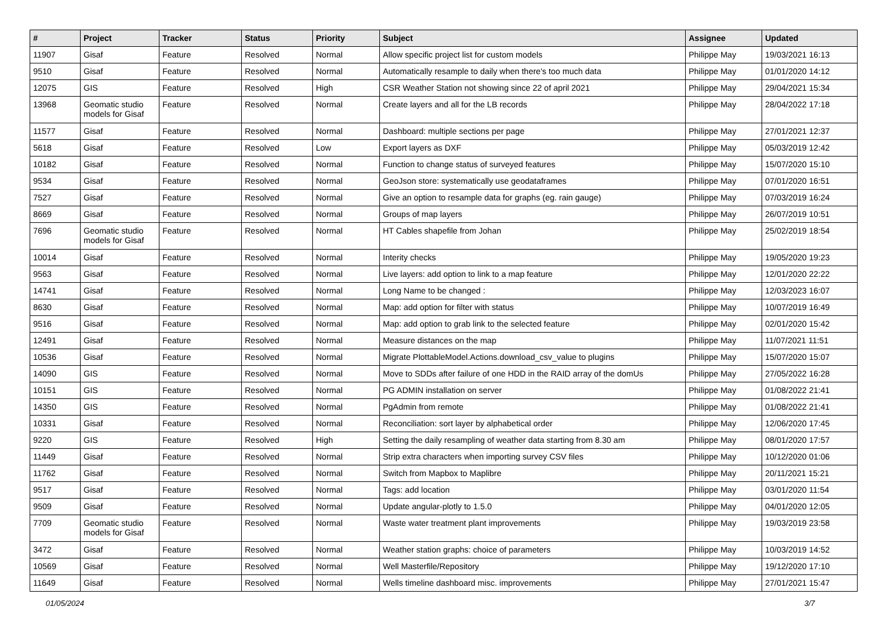| # | Project | Tracker | Status | Priority | Subject | Assignee | Updated |
| --- | --- | --- | --- | --- | --- | --- | --- |
| 11907 | Gisaf | Feature | Resolved | Normal | Allow specific project list for custom models | Philippe May | 19/03/2021 16:13 |
| 9510 | Gisaf | Feature | Resolved | Normal | Automatically resample to daily when there's too much data | Philippe May | 01/01/2020 14:12 |
| 12075 | GIS | Feature | Resolved | High | CSR Weather Station not showing since 22 of april 2021 | Philippe May | 29/04/2021 15:34 |
| 13968 | Geomatic studio models for Gisaf | Feature | Resolved | Normal | Create layers and all for the LB records | Philippe May | 28/04/2022 17:18 |
| 11577 | Gisaf | Feature | Resolved | Normal | Dashboard: multiple sections per page | Philippe May | 27/01/2021 12:37 |
| 5618 | Gisaf | Feature | Resolved | Low | Export layers as DXF | Philippe May | 05/03/2019 12:42 |
| 10182 | Gisaf | Feature | Resolved | Normal | Function to change status of surveyed features | Philippe May | 15/07/2020 15:10 |
| 9534 | Gisaf | Feature | Resolved | Normal | GeoJson store: systematically use geodataframes | Philippe May | 07/01/2020 16:51 |
| 7527 | Gisaf | Feature | Resolved | Normal | Give an option to resample data for graphs (eg. rain gauge) | Philippe May | 07/03/2019 16:24 |
| 8669 | Gisaf | Feature | Resolved | Normal | Groups of map layers | Philippe May | 26/07/2019 10:51 |
| 7696 | Geomatic studio models for Gisaf | Feature | Resolved | Normal | HT Cables shapefile from Johan | Philippe May | 25/02/2019 18:54 |
| 10014 | Gisaf | Feature | Resolved | Normal | Interity checks | Philippe May | 19/05/2020 19:23 |
| 9563 | Gisaf | Feature | Resolved | Normal | Live layers: add option to link to a map feature | Philippe May | 12/01/2020 22:22 |
| 14741 | Gisaf | Feature | Resolved | Normal | Long Name to be changed : | Philippe May | 12/03/2023 16:07 |
| 8630 | Gisaf | Feature | Resolved | Normal | Map: add option for filter with status | Philippe May | 10/07/2019 16:49 |
| 9516 | Gisaf | Feature | Resolved | Normal | Map: add option to grab link to the selected feature | Philippe May | 02/01/2020 15:42 |
| 12491 | Gisaf | Feature | Resolved | Normal | Measure distances on the map | Philippe May | 11/07/2021 11:51 |
| 10536 | Gisaf | Feature | Resolved | Normal | Migrate PlottableModel.Actions.download_csv_value to plugins | Philippe May | 15/07/2020 15:07 |
| 14090 | GIS | Feature | Resolved | Normal | Move to SDDs after failure of one HDD in the RAID array of the domUs | Philippe May | 27/05/2022 16:28 |
| 10151 | GIS | Feature | Resolved | Normal | PG ADMIN installation on server | Philippe May | 01/08/2022 21:41 |
| 14350 | GIS | Feature | Resolved | Normal | PgAdmin from remote | Philippe May | 01/08/2022 21:41 |
| 10331 | Gisaf | Feature | Resolved | Normal | Reconciliation: sort layer by alphabetical order | Philippe May | 12/06/2020 17:45 |
| 9220 | GIS | Feature | Resolved | High | Setting the daily resampling of weather data starting from 8.30 am | Philippe May | 08/01/2020 17:57 |
| 11449 | Gisaf | Feature | Resolved | Normal | Strip extra characters when importing survey CSV files | Philippe May | 10/12/2020 01:06 |
| 11762 | Gisaf | Feature | Resolved | Normal | Switch from Mapbox to Maplibre | Philippe May | 20/11/2021 15:21 |
| 9517 | Gisaf | Feature | Resolved | Normal | Tags: add location | Philippe May | 03/01/2020 11:54 |
| 9509 | Gisaf | Feature | Resolved | Normal | Update angular-plotly to 1.5.0 | Philippe May | 04/01/2020 12:05 |
| 7709 | Geomatic studio models for Gisaf | Feature | Resolved | Normal | Waste water treatment plant improvements | Philippe May | 19/03/2019 23:58 |
| 3472 | Gisaf | Feature | Resolved | Normal | Weather station graphs: choice of parameters | Philippe May | 10/03/2019 14:52 |
| 10569 | Gisaf | Feature | Resolved | Normal | Well Masterfile/Repository | Philippe May | 19/12/2020 17:10 |
| 11649 | Gisaf | Feature | Resolved | Normal | Wells timeline dashboard misc. improvements | Philippe May | 27/01/2021 15:47 |
01/05/2024 3/7